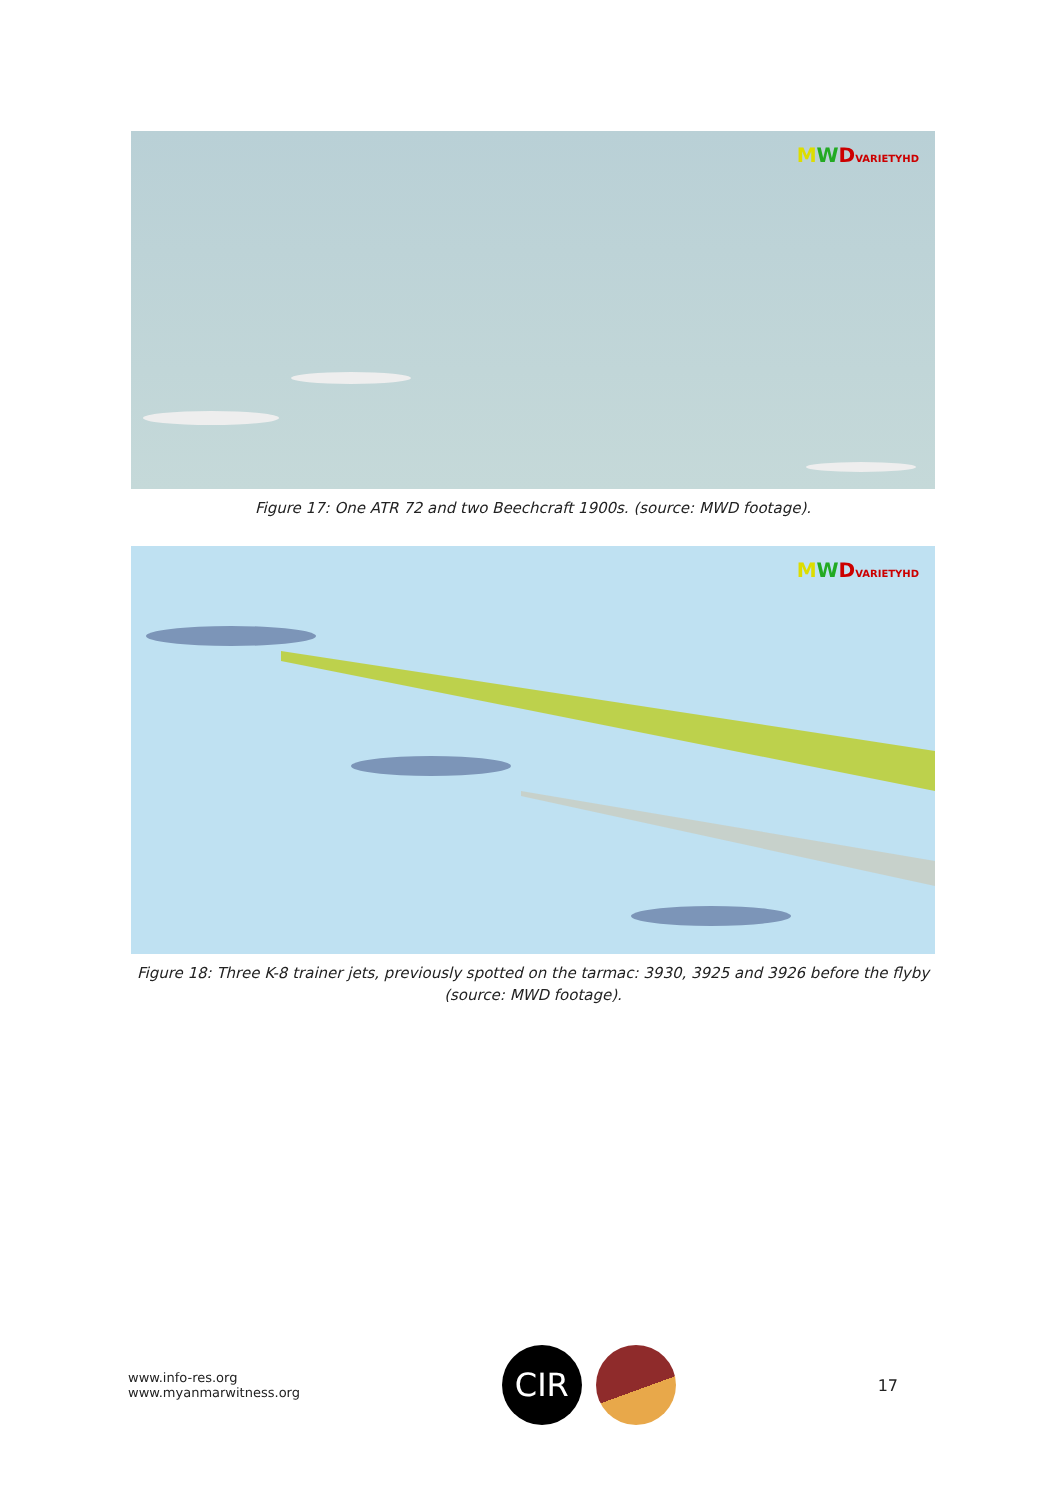MWDVARIETYHD
Figure 17: One ATR 72 and two Beechcraft 1900s. (source: MWD footage).
MWDVARIETYHD
Figure 18: Three K-8 trainer jets, previously spotted on the tarmac: 3930, 3925 and 3926 before the flyby (source: MWD footage).
www.info-res.org
www.myanmarwitness.org
CIR
17